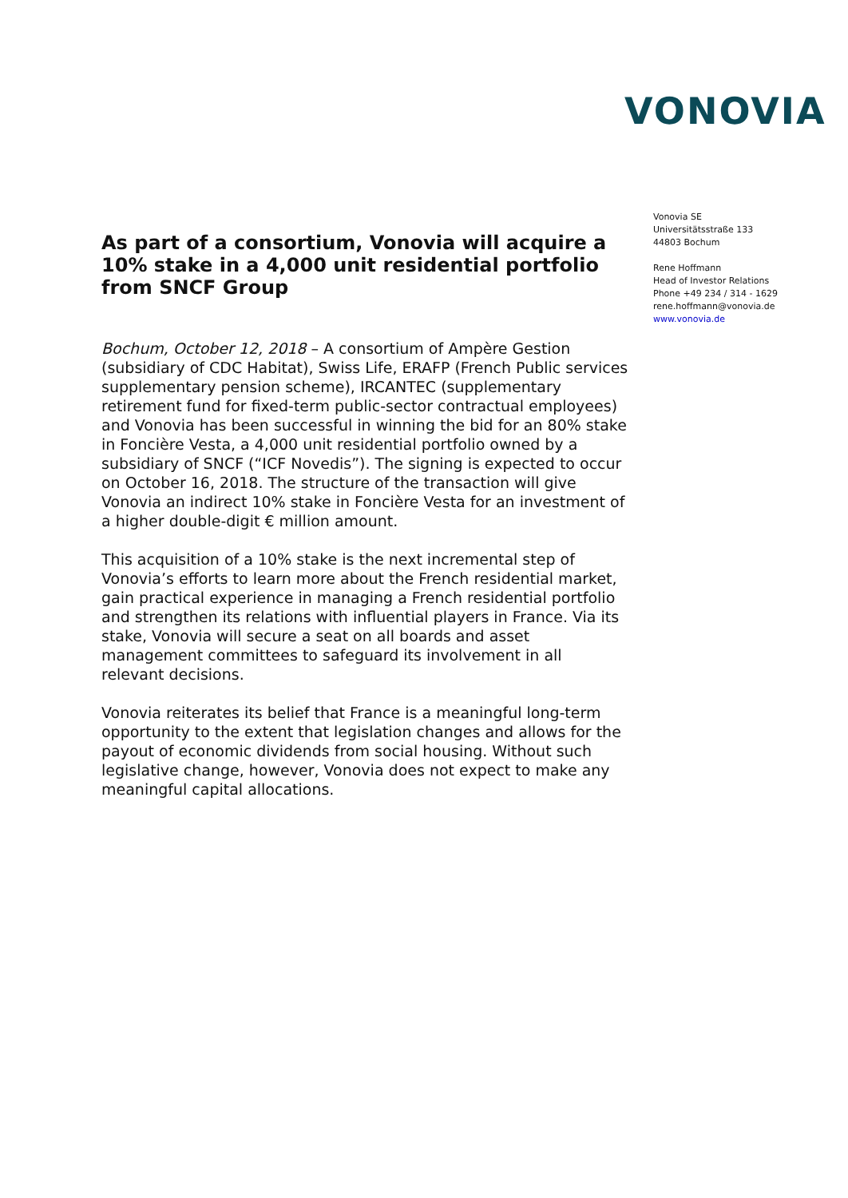VONOVIA
As part of a consortium, Vonovia will acquire a 10% stake in a 4,000 unit residential portfolio from SNCF Group
Bochum, October 12, 2018 – A consortium of Ampère Gestion (subsidiary of CDC Habitat), Swiss Life, ERAFP (French Public services supplementary pension scheme), IRCANTEC (supplementary retirement fund for fixed-term public-sector contractual employees) and Vonovia has been successful in winning the bid for an 80% stake in Foncière Vesta, a 4,000 unit residential portfolio owned by a subsidiary of SNCF (“ICF Novedis”). The signing is expected to occur on October 16, 2018. The structure of the transaction will give Vonovia an indirect 10% stake in Foncière Vesta for an investment of a higher double-digit € million amount.
This acquisition of a 10% stake is the next incremental step of Vonovia’s efforts to learn more about the French residential market, gain practical experience in managing a French residential portfolio and strengthen its relations with influential players in France. Via its stake, Vonovia will secure a seat on all boards and asset management committees to safeguard its involvement in all relevant decisions.
Vonovia reiterates its belief that France is a meaningful long-term opportunity to the extent that legislation changes and allows for the payout of economic dividends from social housing. Without such legislative change, however, Vonovia does not expect to make any meaningful capital allocations.
Vonovia SE
Universitätsstraße 133
44803 Bochum
Rene Hoffmann
Head of Investor Relations
Phone +49 234 / 314 - 1629
rene.hoffmann@vonovia.de
www.vonovia.de